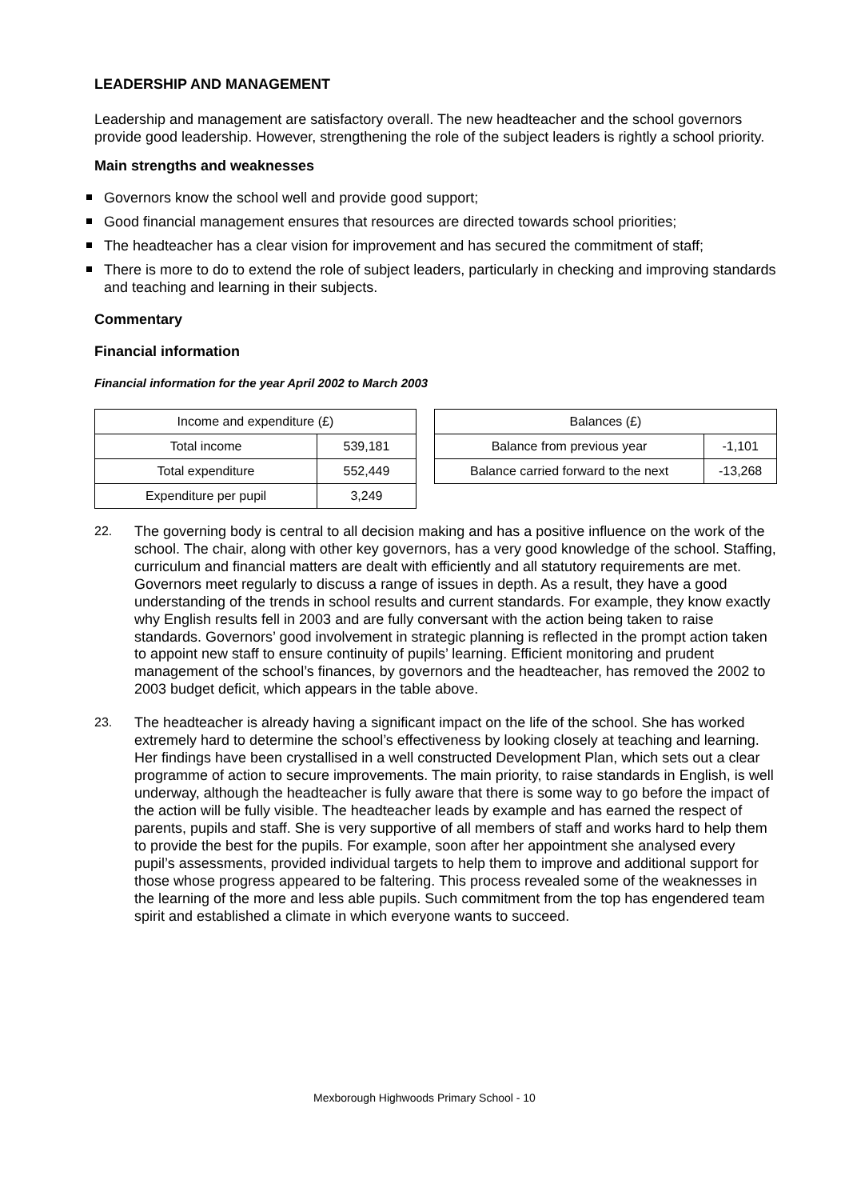LEADERSHIP AND MANAGEMENT
Leadership and management are satisfactory overall. The new headteacher and the school governors provide good leadership. However, strengthening the role of the subject leaders is rightly a school priority.
Main strengths and weaknesses
Governors know the school well and provide good support;
Good financial management ensures that resources are directed towards school priorities;
The headteacher has a clear vision for improvement and has secured the commitment of staff;
There is more to do to extend the role of subject leaders, particularly in checking and improving standards and teaching and learning in their subjects.
Commentary
Financial information
Financial information for the year April 2002 to March 2003
| Income and expenditure (£) | |
| --- | --- |
| Total income | 539,181 |
| Total expenditure | 552,449 |
| Expenditure per pupil | 3,249 |
| Balances (£) | |
| --- | --- |
| Balance from previous year | -1,101 |
| Balance carried forward to the next | -13,268 |
22. The governing body is central to all decision making and has a positive influence on the work of the school. The chair, along with other key governors, has a very good knowledge of the school. Staffing, curriculum and financial matters are dealt with efficiently and all statutory requirements are met. Governors meet regularly to discuss a range of issues in depth. As a result, they have a good understanding of the trends in school results and current standards. For example, they know exactly why English results fell in 2003 and are fully conversant with the action being taken to raise standards. Governors’ good involvement in strategic planning is reflected in the prompt action taken to appoint new staff to ensure continuity of pupils’ learning. Efficient monitoring and prudent management of the school’s finances, by governors and the headteacher, has removed the 2002 to 2003 budget deficit, which appears in the table above.
23. The headteacher is already having a significant impact on the life of the school. She has worked extremely hard to determine the school’s effectiveness by looking closely at teaching and learning. Her findings have been crystallised in a well constructed Development Plan, which sets out a clear programme of action to secure improvements. The main priority, to raise standards in English, is well underway, although the headteacher is fully aware that there is some way to go before the impact of the action will be fully visible. The headteacher leads by example and has earned the respect of parents, pupils and staff. She is very supportive of all members of staff and works hard to help them to provide the best for the pupils. For example, soon after her appointment she analysed every pupil’s assessments, provided individual targets to help them to improve and additional support for those whose progress appeared to be faltering. This process revealed some of the weaknesses in the learning of the more and less able pupils. Such commitment from the top has engendered team spirit and established a climate in which everyone wants to succeed.
Mexborough Highwoods Primary School - 10